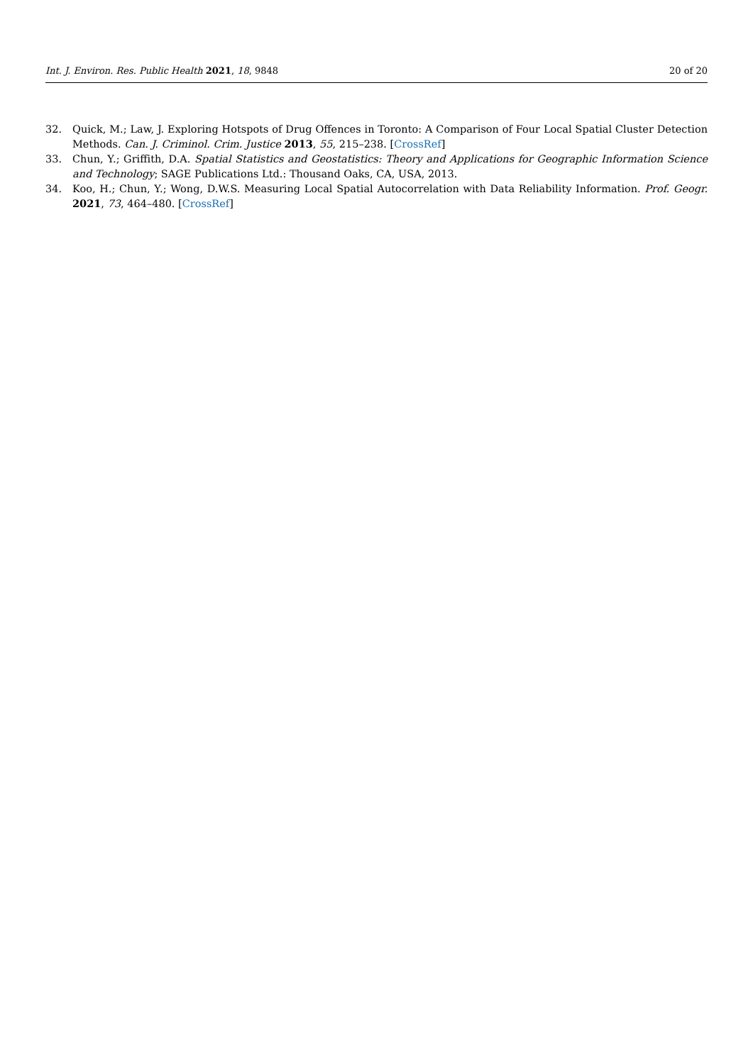Int. J. Environ. Res. Public Health 2021, 18, 9848 20 of 20
32. Quick, M.; Law, J. Exploring Hotspots of Drug Offences in Toronto: A Comparison of Four Local Spatial Cluster Detection Methods. Can. J. Criminol. Crim. Justice 2013, 55, 215–238. [CrossRef]
33. Chun, Y.; Griffith, D.A. Spatial Statistics and Geostatistics: Theory and Applications for Geographic Information Science and Technology; SAGE Publications Ltd.: Thousand Oaks, CA, USA, 2013.
34. Koo, H.; Chun, Y.; Wong, D.W.S. Measuring Local Spatial Autocorrelation with Data Reliability Information. Prof. Geogr. 2021, 73, 464–480. [CrossRef]